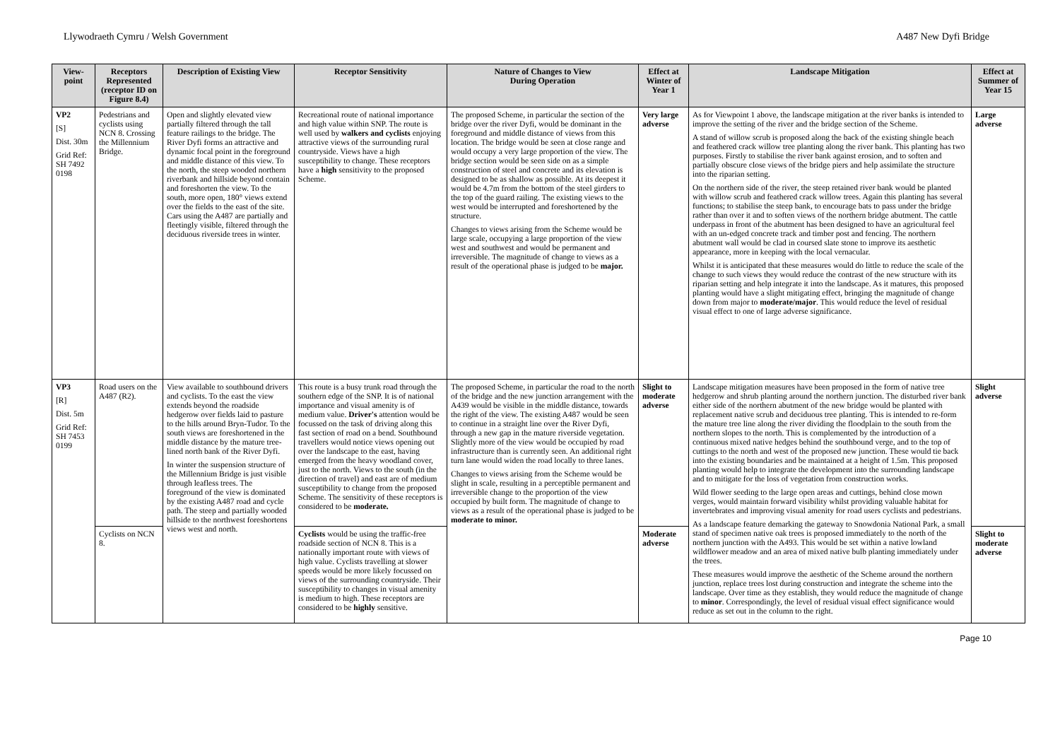Llywodraeth Cymru / Welsh Government A487 New Dyfi Bridge
| View-point | Receptors Represented (receptor ID on Figure 8.4) | Description of Existing View | Receptor Sensitivity | Nature of Changes to View During Operation | Effect at Winter of Year 1 | Landscape Mitigation | Effect at Summer of Year 15 |
| --- | --- | --- | --- | --- | --- | --- | --- |
| VP2 [S] Dist. 30m Grid Ref: SH 7492 0198 | Pedestrians and cyclists using NCN 8. Crossing the Millennium Bridge. | Open and slightly elevated view partially filtered through the tall feature railings to the bridge. The River Dyfi forms an attractive and dynamic focal point in the foreground and middle distance of this view. To the north, the steep wooded northern riverbank and hillside beyond contain and foreshorten the view. To the south, more open, 180° views extend over the fields to the east of the site. Cars using the A487 are partially and fleetingly visible, filtered through the deciduous riverside trees in winter. | Recreational route of national importance and high value within SNP. The route is well used by walkers and cyclists enjoying attractive views of the surrounding rural countryside. Views have a high susceptibility to change. These receptors have a high sensitivity to the proposed Scheme. | The proposed Scheme, in particular the section of the bridge over the river Dyfi, would be dominant in the foreground and middle distance of views from this location. The bridge would be seen at close range and would occupy a very large proportion of the view. The bridge section would be seen side on as a simple construction of steel and concrete and its elevation is designed to be as shallow as possible. At its deepest it would be 4.7m from the bottom of the steel girders to the top of the guard railing. The existing views to the west would be interrupted and foreshortened by the structure. Changes to views arising from the Scheme would be large scale, occupying a large proportion of the view west and southwest and would be permanent and irreversible. The magnitude of change to views as a result of the operational phase is judged to be major. | Very large adverse | As for Viewpoint 1 above, the landscape mitigation at the river banks is intended to improve the setting of the river and the bridge section of the Scheme. A stand of willow scrub is proposed along the back of the existing shingle beach and feathered crack willow tree planting along the river bank. This planting has two purposes. Firstly to stabilise the river bank against erosion, and to soften and partially obscure close views of the bridge piers and help assimilate the structure into the riparian setting. On the northern side of the river, the steep retained river bank would be planted with willow scrub and feathered crack willow trees. Again this planting has several functions; to stabilise the steep bank, to encourage bats to pass under the bridge rather than over it and to soften views of the northern bridge abutment. The cattle underpass in front of the abutment has been designed to have an agricultural feel with an un-edged concrete track and timber post and fencing. The northern abutment wall would be clad in coursed slate stone to improve its aesthetic appearance, more in keeping with the local vernacular. Whilst it is anticipated that these measures would do little to reduce the scale of the change to such views they would reduce the contrast of the new structure with its riparian setting and help integrate it into the landscape. As it matures, this proposed planting would have a slight mitigating effect, bringing the magnitude of change down from major to moderate/major . This would reduce the level of residual visual effect to one of large adverse significance. | Large adverse |
| VP3 [R] Dist. 5m Grid Ref: SH 7453 0199 | Road users on the A487 (R2). | View available to southbound drivers and cyclists. To the east the view extends beyond the roadside hedgerow over fields laid to pasture to the hills around Bryn-Tudor. To the south views are foreshortened in the middle distance by the mature tree-lined north bank of the River Dyfi. In winter the suspension structure of the Millennium Bridge is just visible through leafless trees. The foreground of the view is dominated by the existing A487 road and cycle path. The steep and partially wooded hillside to the northwest foreshortens views west and north. | This route is a busy trunk road through the southern edge of the SNP. It is of national importance and visual amenity is of medium value. Driver's attention would be focussed on the task of driving along this fast section of road on a bend. Southbound travellers would notice views opening out over the landscape to the east, having emerged from the heavy woodland cover, just to the north. Views to the south (in the direction of travel) and east are of medium susceptibility to change from the proposed Scheme. The sensitivity of these receptors is considered to be moderate. | The proposed Scheme, in particular the road to the north of the bridge and the new junction arrangement with the A439 would be visible in the middle distance, towards the right of the view. The existing A487 would be seen to continue in a straight line over the River Dyfi, through a new gap in the mature riverside vegetation. Slightly more of the view would be occupied by road infrastructure than is currently seen. An additional right turn lane would widen the road locally to three lanes. Changes to views arising from the Scheme would be slight in scale, resulting in a perceptible permanent and irreversible change to the proportion of the view occupied by built form. The magnitude of change to views as a result of the operational phase is judged to be moderate to minor. | Slight to moderate adverse | Landscape mitigation measures have been proposed in the form of native tree hedgerow and shrub planting around the northern junction. The disturbed river bank either side of the northern abutment of the new bridge would be planted with replacement native scrub and deciduous tree planting. This is intended to re-form the mature tree line along the river dividing the floodplain to the south from the northern slopes to the north. This is complemented by the introduction of a continuous mixed native hedges behind the southbound verge, and to the top of cuttings to the north and west of the proposed new junction. These would tie back into the existing boundaries and be maintained at a height of 1.5m. This proposed planting would help to integrate the development into the surrounding landscape and to mitigate for the loss of vegetation from construction works. Wild flower seeding to the large open areas and cuttings, behind close mown verges, would maintain forward visibility whilst providing valuable habitat for invertebrates and improving visual amenity for road users cyclists and pedestrians. As a landscape feature demarking the gateway to Snowdonia National Park, a small stand of specimen native oak trees is proposed immediately to the north of the northern junction with the A493. This would be set within a native lowland wildflower meadow and an area of mixed native bulb planting immediately under the trees. These measures would improve the aesthetic of the Scheme around the northern junction, replace trees lost during construction and integrate the scheme into the landscape. Over time as they establish, they would reduce the magnitude of change to minor . Correspondingly, the level of residual visual effect significance would reduce as set out in the column to the right. | Slight adverse |
| | Cyclists on NCN 8. | | Cyclists would be using the traffic-free roadside section of NCN 8. This is a nationally important route with views of high value. Cyclists travelling at slower speeds would be more likely focussed on views of the surrounding countryside. Their susceptibility to changes in visual amenity is medium to high. These receptors are considered to be highly sensitive. | | Moderate adverse | | Slight to moderate adverse |
Page 10